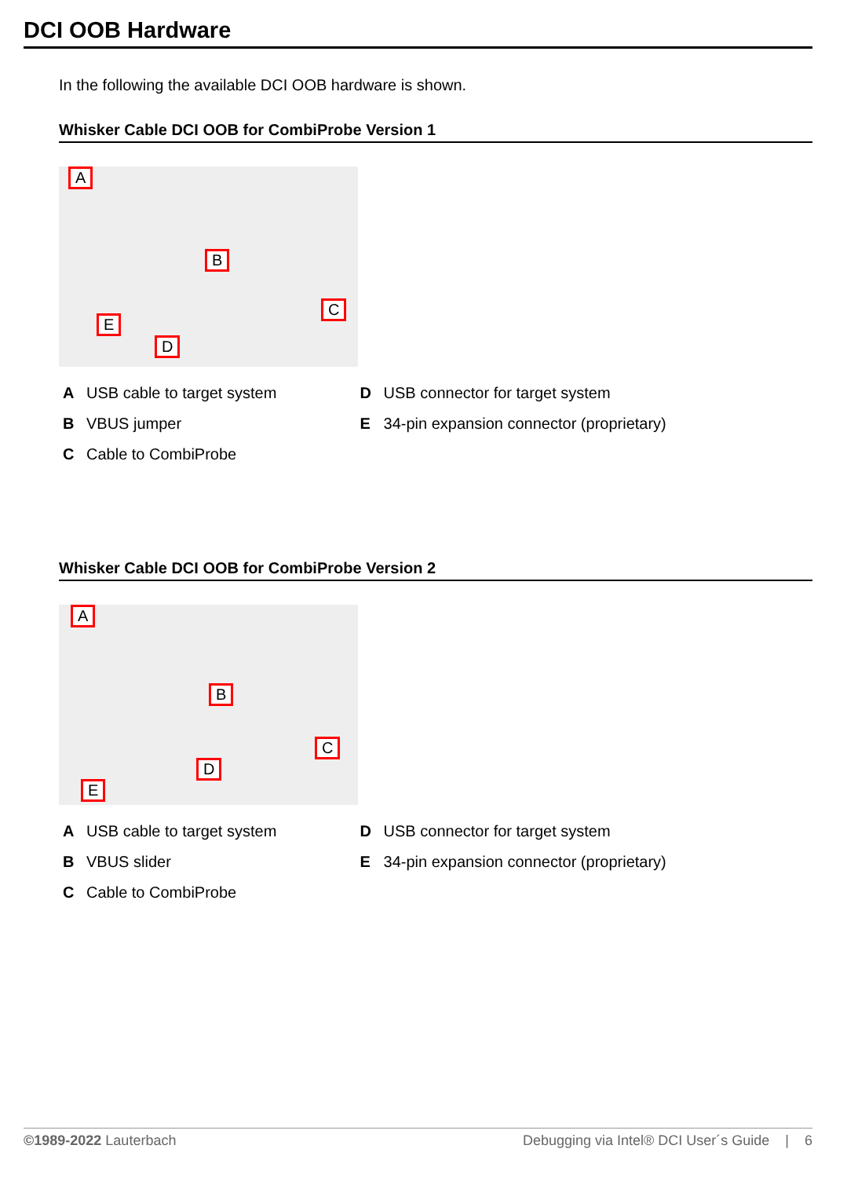DCI OOB Hardware
In the following the available DCI OOB hardware is shown.
Whisker Cable DCI OOB for CombiProbe Version 1
A
B
C
E
D
| A | USB cable to target system | D | USB connector for target system |
| B | VBUS jumper | E | 34-pin expansion connector (proprietary) |
| C | Cable to CombiProbe | | |
Whisker Cable DCI OOB for CombiProbe Version 2
A
B
C
E
D
| A | USB cable to target system | D | USB connector for target system |
| B | VBUS slider | E | 34-pin expansion connector (proprietary) |
| C | Cable to CombiProbe | | |
©1989-2022 Lauterbach Debugging via Intel® DCI User´s Guide | 6